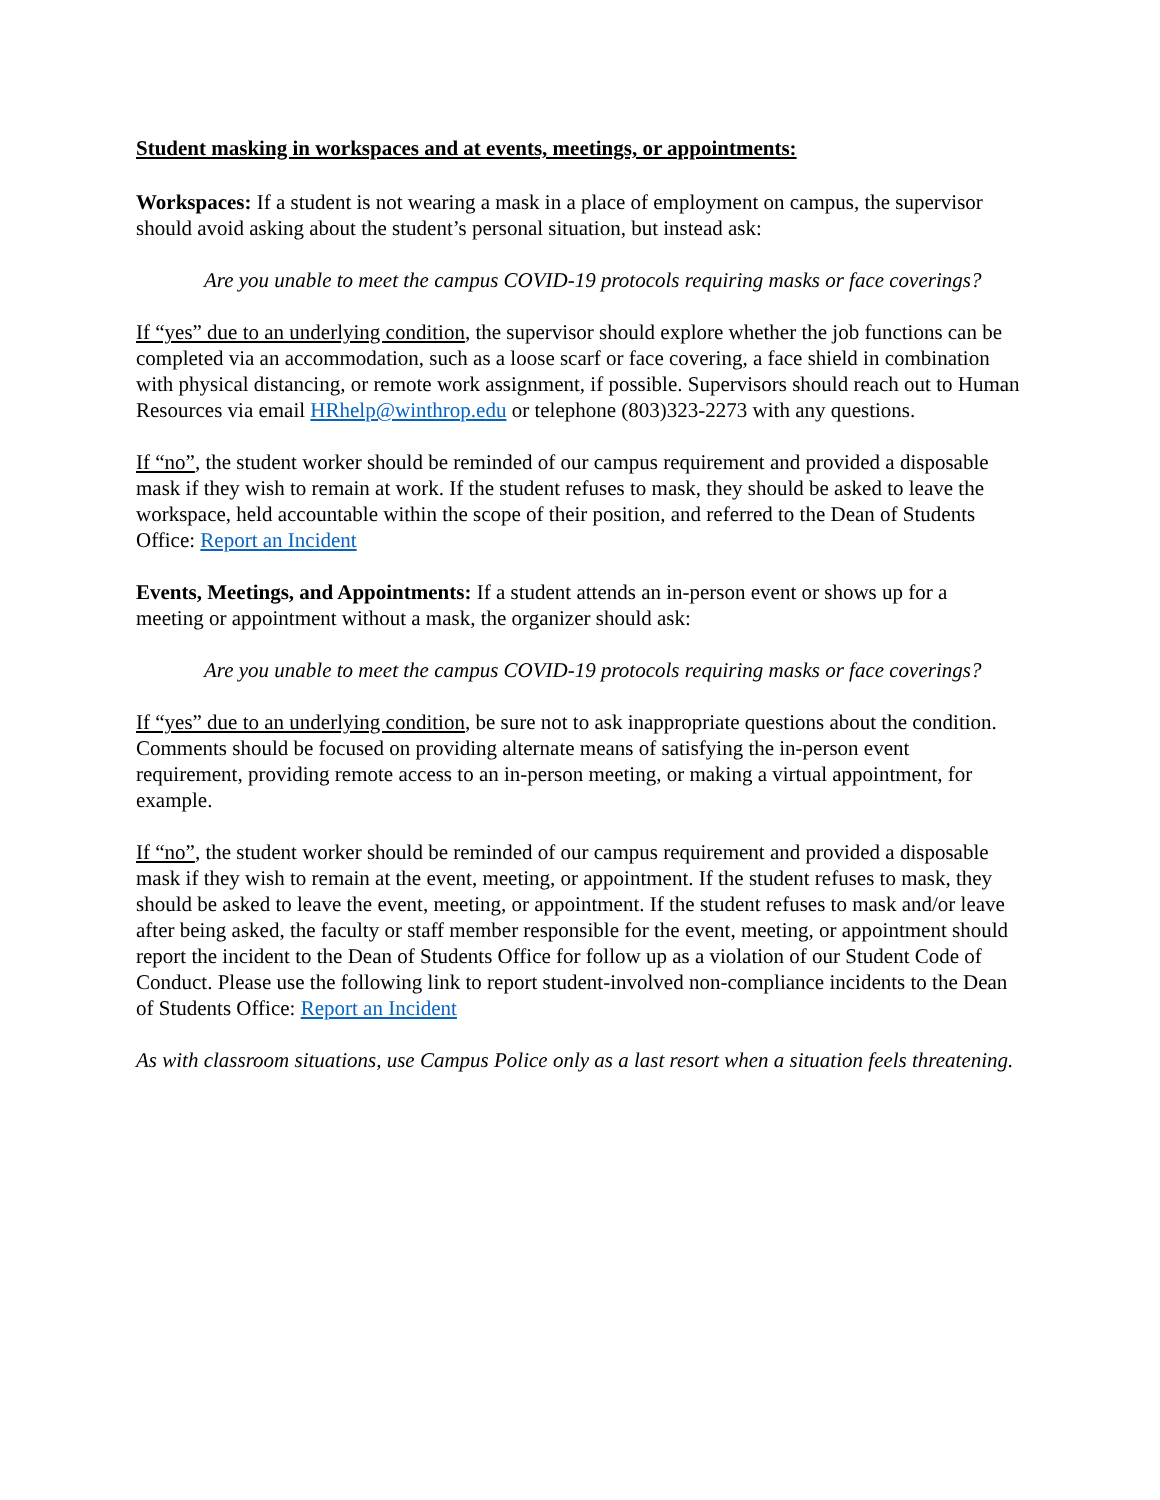Student masking in workspaces and at events, meetings, or appointments:
Workspaces: If a student is not wearing a mask in a place of employment on campus, the supervisor should avoid asking about the student’s personal situation, but instead ask:
Are you unable to meet the campus COVID-19 protocols requiring masks or face coverings?
If “yes” due to an underlying condition, the supervisor should explore whether the job functions can be completed via an accommodation, such as a loose scarf or face covering, a face shield in combination with physical distancing, or remote work assignment, if possible. Supervisors should reach out to Human Resources via email HRhelp@winthrop.edu or telephone (803)323-2273 with any questions.
If “no”, the student worker should be reminded of our campus requirement and provided a disposable mask if they wish to remain at work. If the student refuses to mask, they should be asked to leave the workspace, held accountable within the scope of their position, and referred to the Dean of Students Office: Report an Incident
Events, Meetings, and Appointments: If a student attends an in-person event or shows up for a meeting or appointment without a mask, the organizer should ask:
Are you unable to meet the campus COVID-19 protocols requiring masks or face coverings?
If “yes” due to an underlying condition, be sure not to ask inappropriate questions about the condition. Comments should be focused on providing alternate means of satisfying the in-person event requirement, providing remote access to an in-person meeting, or making a virtual appointment, for example.
If “no”, the student worker should be reminded of our campus requirement and provided a disposable mask if they wish to remain at the event, meeting, or appointment. If the student refuses to mask, they should be asked to leave the event, meeting, or appointment. If the student refuses to mask and/or leave after being asked, the faculty or staff member responsible for the event, meeting, or appointment should report the incident to the Dean of Students Office for follow up as a violation of our Student Code of Conduct. Please use the following link to report student-involved non-compliance incidents to the Dean of Students Office: Report an Incident
As with classroom situations, use Campus Police only as a last resort when a situation feels threatening.